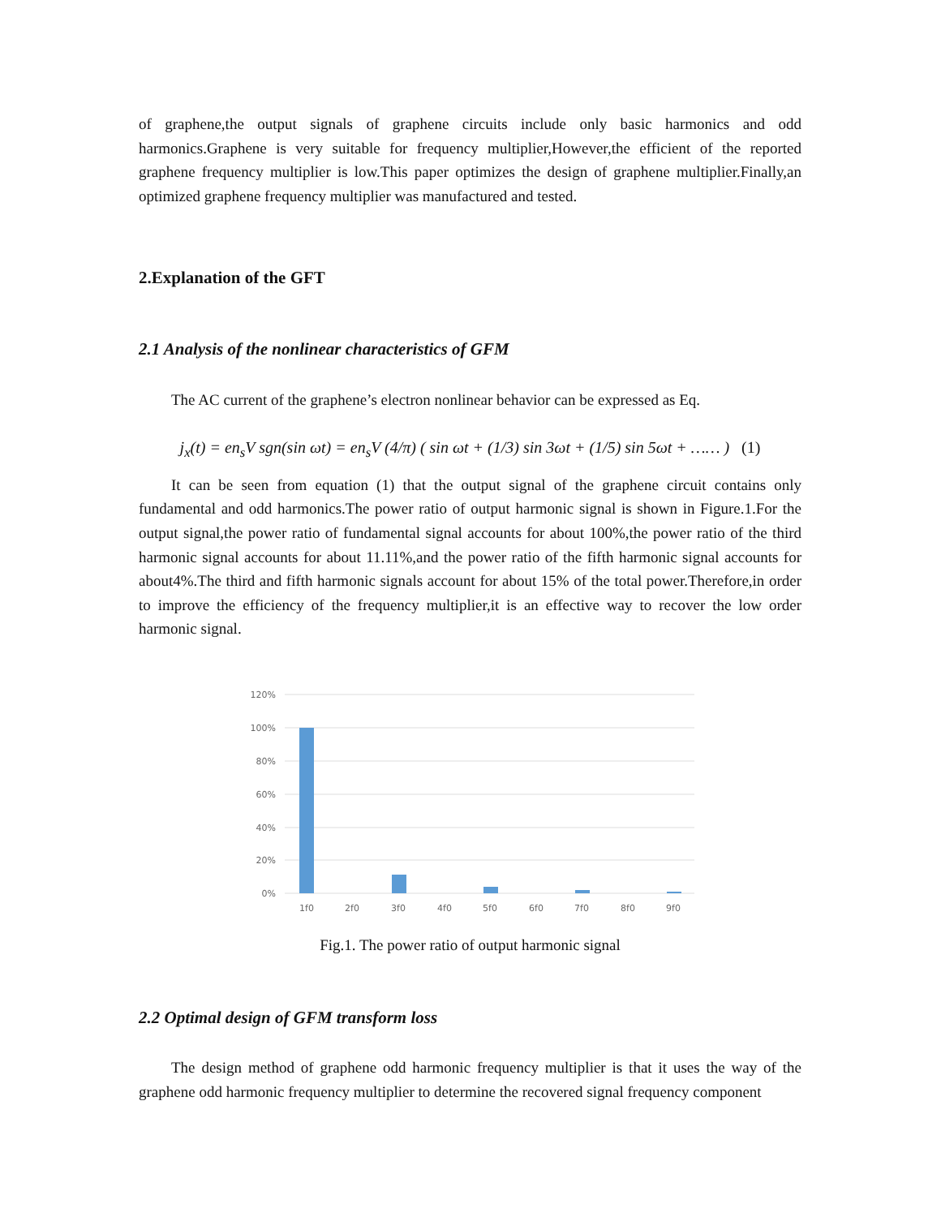of graphene,the output signals of graphene circuits include only basic harmonics and odd harmonics.Graphene is very suitable for frequency multiplier,However,the efficient of the reported graphene frequency multiplier is low.This paper optimizes the design of graphene multiplier.Finally,an optimized graphene frequency multiplier was manufactured and tested.
2.Explanation of the GFT
2.1 Analysis of the nonlinear characteristics of GFM
The AC current of the graphene’s electron nonlinear behavior can be expressed as Eq.
j<sub>x</sub>(t) = en<sub>s</sub>V sgn(sin ωt) = en<sub>s</sub>V (4/π) ( sin ωt + (1/3) sin 3ωt + (1/5) sin 5ωt + …… ) (1)
It can be seen from equation (1) that the output signal of the graphene circuit contains only fundamental and odd harmonics.The power ratio of output harmonic signal is shown in Figure.1.For the output signal,the power ratio of fundamental signal accounts for about 100%,the power ratio of the third harmonic signal accounts for about 11.11%,and the power ratio of the fifth harmonic signal accounts for about4%.The third and fifth harmonic signals account for about 15% of the total power.Therefore,in order to improve the efficiency of the frequency multiplier,it is an effective way to recover the low order harmonic signal.
120%
100%
80%
60%
40%
20%
0%
1f0
2f0
3f0
4f0
5f0
6f0
7f0
8f0
9f0
Fig.1. The power ratio of output harmonic signal
2.2 Optimal design of GFM transform loss
The design method of graphene odd harmonic frequency multiplier is that it uses the way of the graphene odd harmonic frequency multiplier to determine the recovered signal frequency component